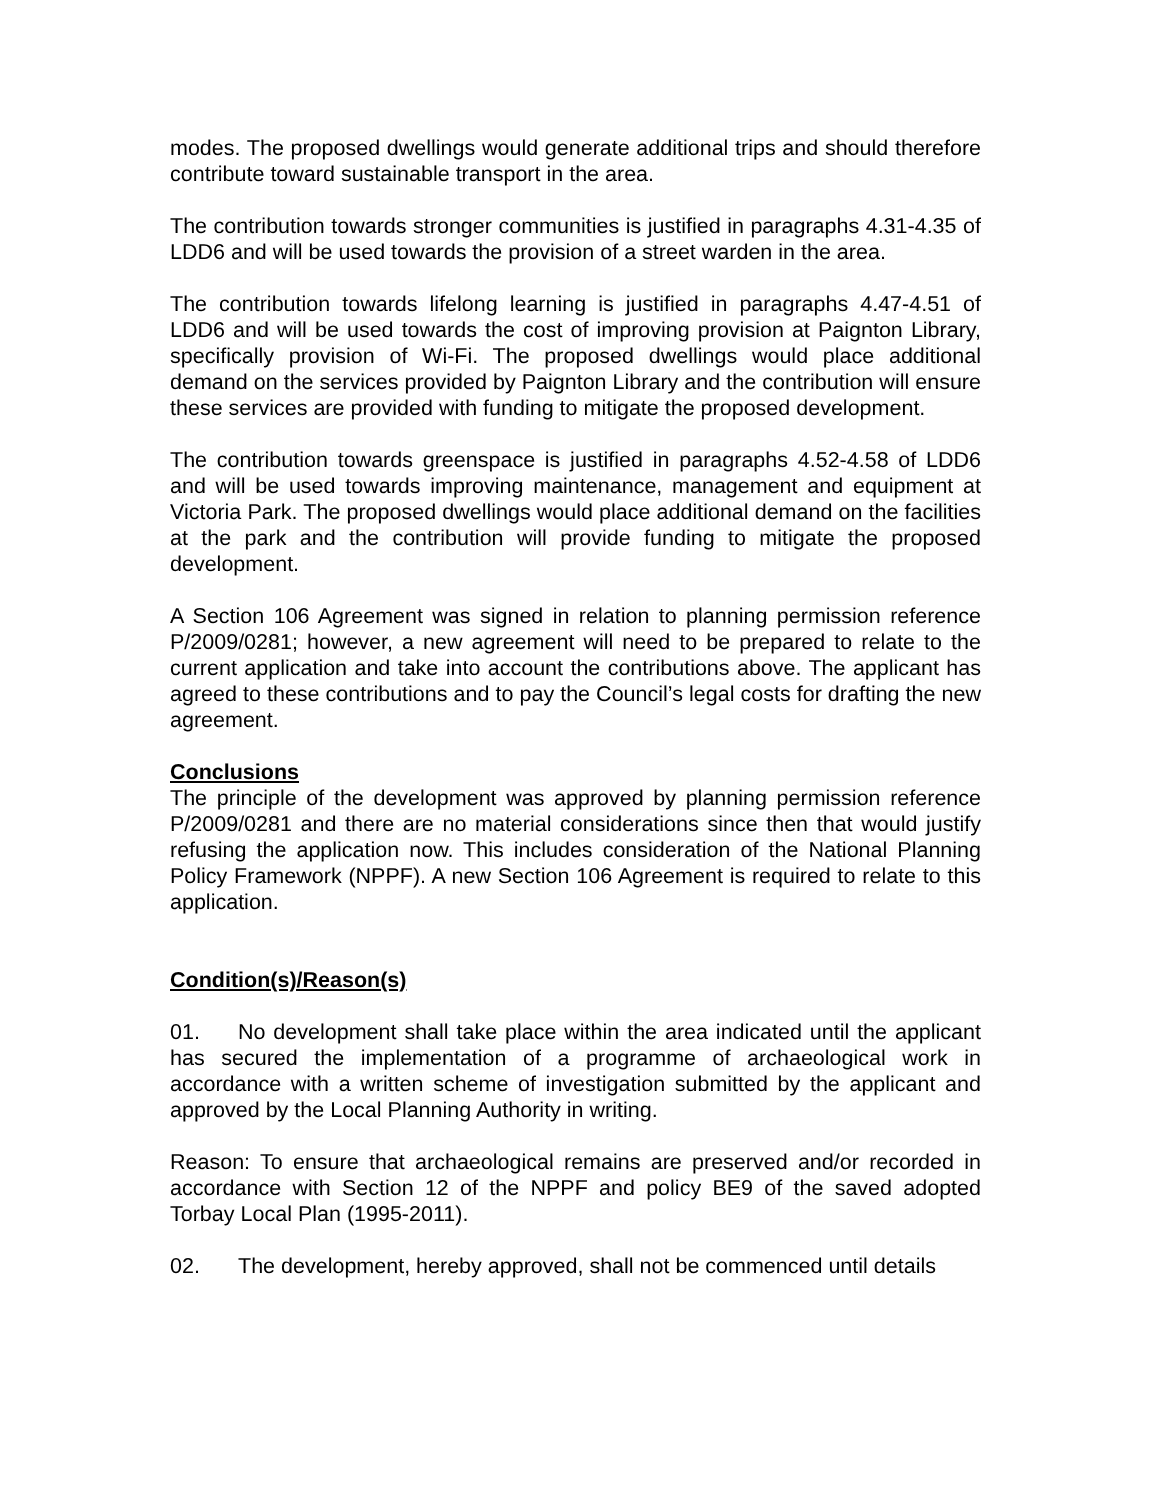modes. The proposed dwellings would generate additional trips and should therefore contribute toward sustainable transport in the area.
The contribution towards stronger communities is justified in paragraphs 4.31-4.35 of LDD6 and will be used towards the provision of a street warden in the area.
The contribution towards lifelong learning is justified in paragraphs 4.47-4.51 of LDD6 and will be used towards the cost of improving provision at Paignton Library, specifically provision of Wi-Fi. The proposed dwellings would place additional demand on the services provided by Paignton Library and the contribution will ensure these services are provided with funding to mitigate the proposed development.
The contribution towards greenspace is justified in paragraphs 4.52-4.58 of LDD6 and will be used towards improving maintenance, management and equipment at Victoria Park. The proposed dwellings would place additional demand on the facilities at the park and the contribution will provide funding to mitigate the proposed development.
A Section 106 Agreement was signed in relation to planning permission reference P/2009/0281; however, a new agreement will need to be prepared to relate to the current application and take into account the contributions above. The applicant has agreed to these contributions and to pay the Council’s legal costs for drafting the new agreement.
Conclusions
The principle of the development was approved by planning permission reference P/2009/0281 and there are no material considerations since then that would justify refusing the application now. This includes consideration of the National Planning Policy Framework (NPPF). A new Section 106 Agreement is required to relate to this application.
Condition(s)/Reason(s)
01. No development shall take place within the area indicated until the applicant has secured the implementation of a programme of archaeological work in accordance with a written scheme of investigation submitted by the applicant and approved by the Local Planning Authority in writing.
Reason: To ensure that archaeological remains are preserved and/or recorded in accordance with Section 12 of the NPPF and policy BE9 of the saved adopted Torbay Local Plan (1995-2011).
02. The development, hereby approved, shall not be commenced until details